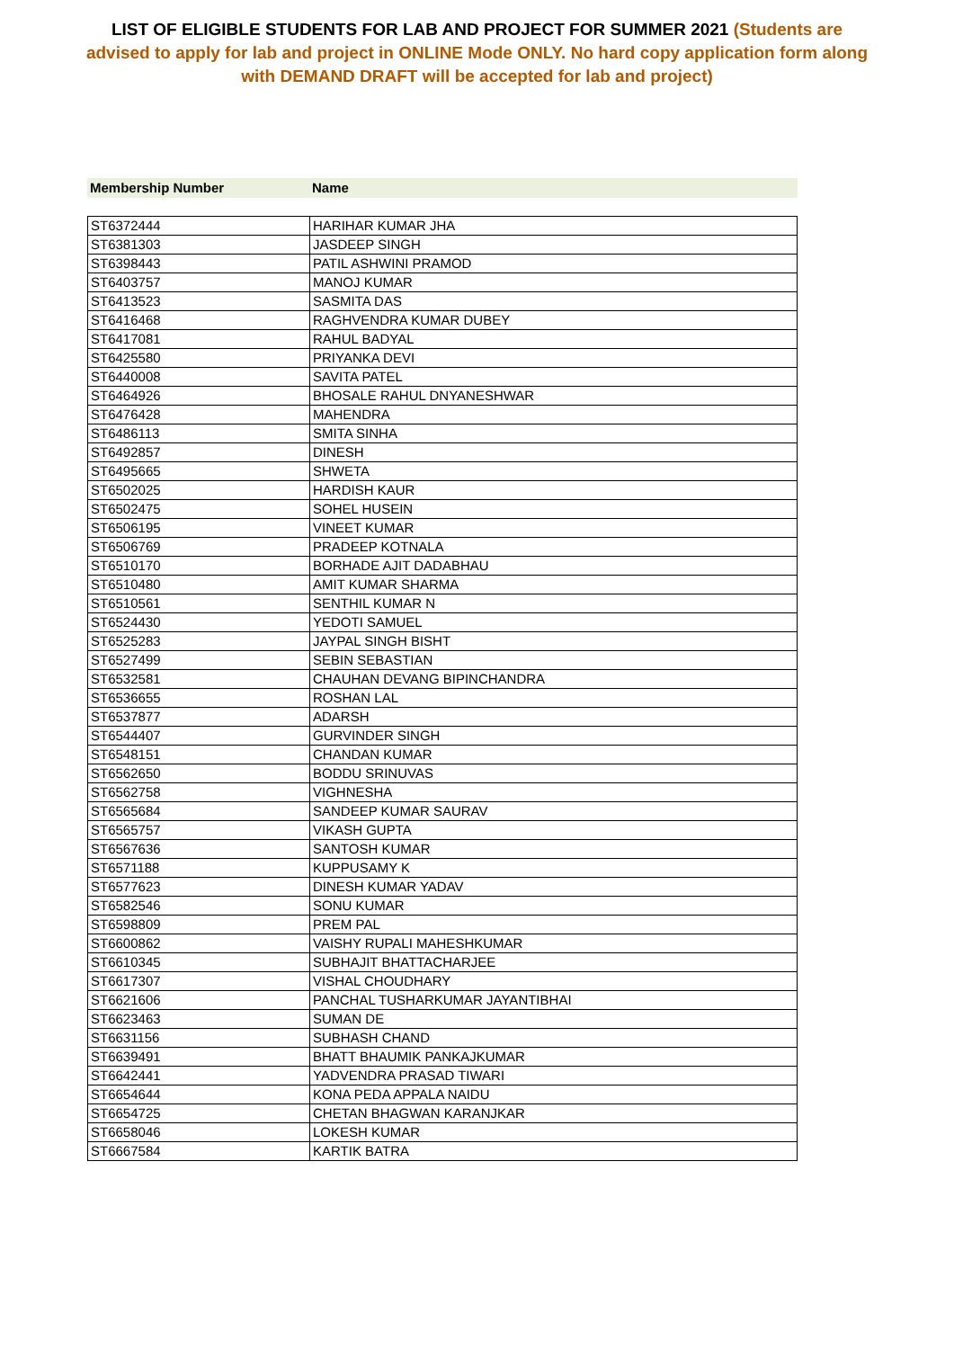LIST OF ELIGIBLE STUDENTS FOR LAB AND PROJECT FOR SUMMER 2021 (Students are advised to apply for lab and project in ONLINE Mode ONLY. No hard copy application form along with DEMAND DRAFT will be accepted for lab and project)
Membership Number Name
| ST6372444 | HARIHAR KUMAR JHA |
| ST6381303 | JASDEEP SINGH |
| ST6398443 | PATIL ASHWINI PRAMOD |
| ST6403757 | MANOJ KUMAR |
| ST6413523 | SASMITA DAS |
| ST6416468 | RAGHVENDRA KUMAR DUBEY |
| ST6417081 | RAHUL BADYAL |
| ST6425580 | PRIYANKA DEVI |
| ST6440008 | SAVITA PATEL |
| ST6464926 | BHOSALE RAHUL DNYANESHWAR |
| ST6476428 | MAHENDRA |
| ST6486113 | SMITA SINHA |
| ST6492857 | DINESH |
| ST6495665 | SHWETA |
| ST6502025 | HARDISH KAUR |
| ST6502475 | SOHEL HUSEIN |
| ST6506195 | VINEET KUMAR |
| ST6506769 | PRADEEP KOTNALA |
| ST6510170 | BORHADE AJIT DADABHAU |
| ST6510480 | AMIT KUMAR SHARMA |
| ST6510561 | SENTHIL KUMAR N |
| ST6524430 | YEDOTI SAMUEL |
| ST6525283 | JAYPAL SINGH BISHT |
| ST6527499 | SEBIN SEBASTIAN |
| ST6532581 | CHAUHAN DEVANG BIPINCHANDRA |
| ST6536655 | ROSHAN LAL |
| ST6537877 | ADARSH |
| ST6544407 | GURVINDER SINGH |
| ST6548151 | CHANDAN KUMAR |
| ST6562650 | BODDU SRINUVAS |
| ST6562758 | VIGHNESHA |
| ST6565684 | SANDEEP KUMAR SAURAV |
| ST6565757 | VIKASH GUPTA |
| ST6567636 | SANTOSH KUMAR |
| ST6571188 | KUPPUSAMY K |
| ST6577623 | DINESH KUMAR YADAV |
| ST6582546 | SONU KUMAR |
| ST6598809 | PREM PAL |
| ST6600862 | VAISHY RUPALI MAHESHKUMAR |
| ST6610345 | SUBHAJIT BHATTACHARJEE |
| ST6617307 | VISHAL CHOUDHARY |
| ST6621606 | PANCHAL TUSHARKUMAR JAYANTIBHAI |
| ST6623463 | SUMAN DE |
| ST6631156 | SUBHASH CHAND |
| ST6639491 | BHATT BHAUMIK PANKAJKUMAR |
| ST6642441 | YADVENDRA PRASAD TIWARI |
| ST6654644 | KONA PEDA APPALA NAIDU |
| ST6654725 | CHETAN BHAGWAN KARANJKAR |
| ST6658046 | LOKESH KUMAR |
| ST6667584 | KARTIK BATRA |